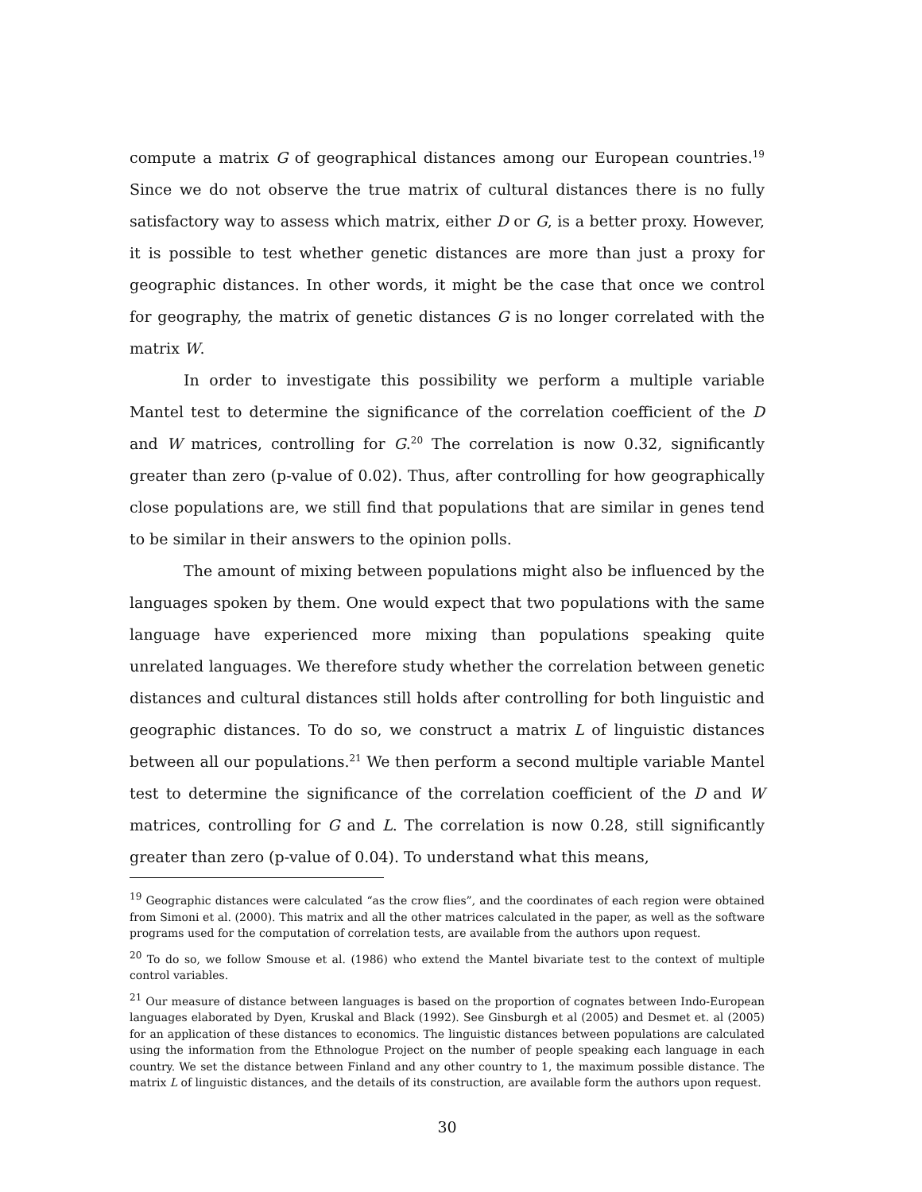compute a matrix G of geographical distances among our European countries.<sup>19</sup> Since we do not observe the true matrix of cultural distances there is no fully satisfactory way to assess which matrix, either D or G, is a better proxy. However, it is possible to test whether genetic distances are more than just a proxy for geographic distances. In other words, it might be the case that once we control for geography, the matrix of genetic distances G is no longer correlated with the matrix W.
In order to investigate this possibility we perform a multiple variable Mantel test to determine the significance of the correlation coefficient of the D and W matrices, controlling for G.<sup>20</sup> The correlation is now 0.32, significantly greater than zero (p-value of 0.02). Thus, after controlling for how geographically close populations are, we still find that populations that are similar in genes tend to be similar in their answers to the opinion polls.
The amount of mixing between populations might also be influenced by the languages spoken by them. One would expect that two populations with the same language have experienced more mixing than populations speaking quite unrelated languages. We therefore study whether the correlation between genetic distances and cultural distances still holds after controlling for both linguistic and geographic distances. To do so, we construct a matrix L of linguistic distances between all our populations.<sup>21</sup> We then perform a second multiple variable Mantel test to determine the significance of the correlation coefficient of the D and W matrices, controlling for G and L. The correlation is now 0.28, still significantly greater than zero (p-value of 0.04). To understand what this means,
<sup>19</sup> Geographic distances were calculated “as the crow flies”, and the coordinates of each region were obtained from Simoni et al. (2000). This matrix and all the other matrices calculated in the paper, as well as the software programs used for the computation of correlation tests, are available from the authors upon request.
<sup>20</sup> To do so, we follow Smouse et al. (1986) who extend the Mantel bivariate test to the context of multiple control variables.
<sup>21</sup> Our measure of distance between languages is based on the proportion of cognates between Indo-European languages elaborated by Dyen, Kruskal and Black (1992). See Ginsburgh et al (2005) and Desmet et. al (2005) for an application of these distances to economics. The linguistic distances between populations are calculated using the information from the Ethnologue Project on the number of people speaking each language in each country. We set the distance between Finland and any other country to 1, the maximum possible distance. The matrix L of linguistic distances, and the details of its construction, are available form the authors upon request.
30